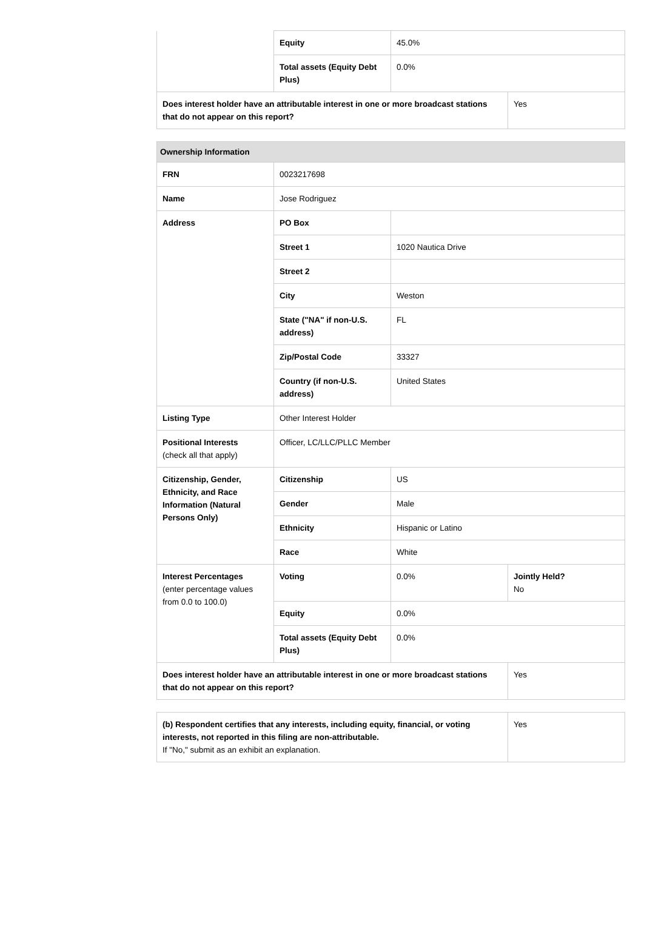| | Equity | 45.0% | |
| | Total assets (Equity Debt Plus) | 0.0% | |
| Does interest holder have an attributable interest in one or more broadcast stations that do not appear on this report? | | | Yes |
| Ownership Information | | | |
| --- | --- | --- | --- |
| FRN | 0023217698 | | |
| Name | Jose Rodriguez | | |
| Address | PO Box | | |
| | Street 1 | 1020 Nautica Drive | |
| | Street 2 | | |
| | City | Weston | |
| | State ("NA" if non-U.S. address) | FL | |
| | Zip/Postal Code | 33327 | |
| | Country (if non-U.S. address) | United States | |
| Listing Type | Other Interest Holder | | |
| Positional Interests (check all that apply) | Officer, LC/LLC/PLLC Member | | |
| Citizenship, Gender, Ethnicity, and Race Information (Natural Persons Only) | Citizenship | US | |
| | Gender | Male | |
| | Ethnicity | Hispanic or Latino | |
| | Race | White | |
| Interest Percentages (enter percentage values from 0.0 to 100.0) | Voting | 0.0% | Jointly Held? No |
| | Equity | 0.0% | |
| | Total assets (Equity Debt Plus) | 0.0% | |
| Does interest holder have an attributable interest in one or more broadcast stations that do not appear on this report? | | | Yes |
| (b) Respondent certifies that any interests, including equity, financial, or voting interests, not reported in this filing are non-attributable. If "No," submit as an exhibit an explanation. | Yes |